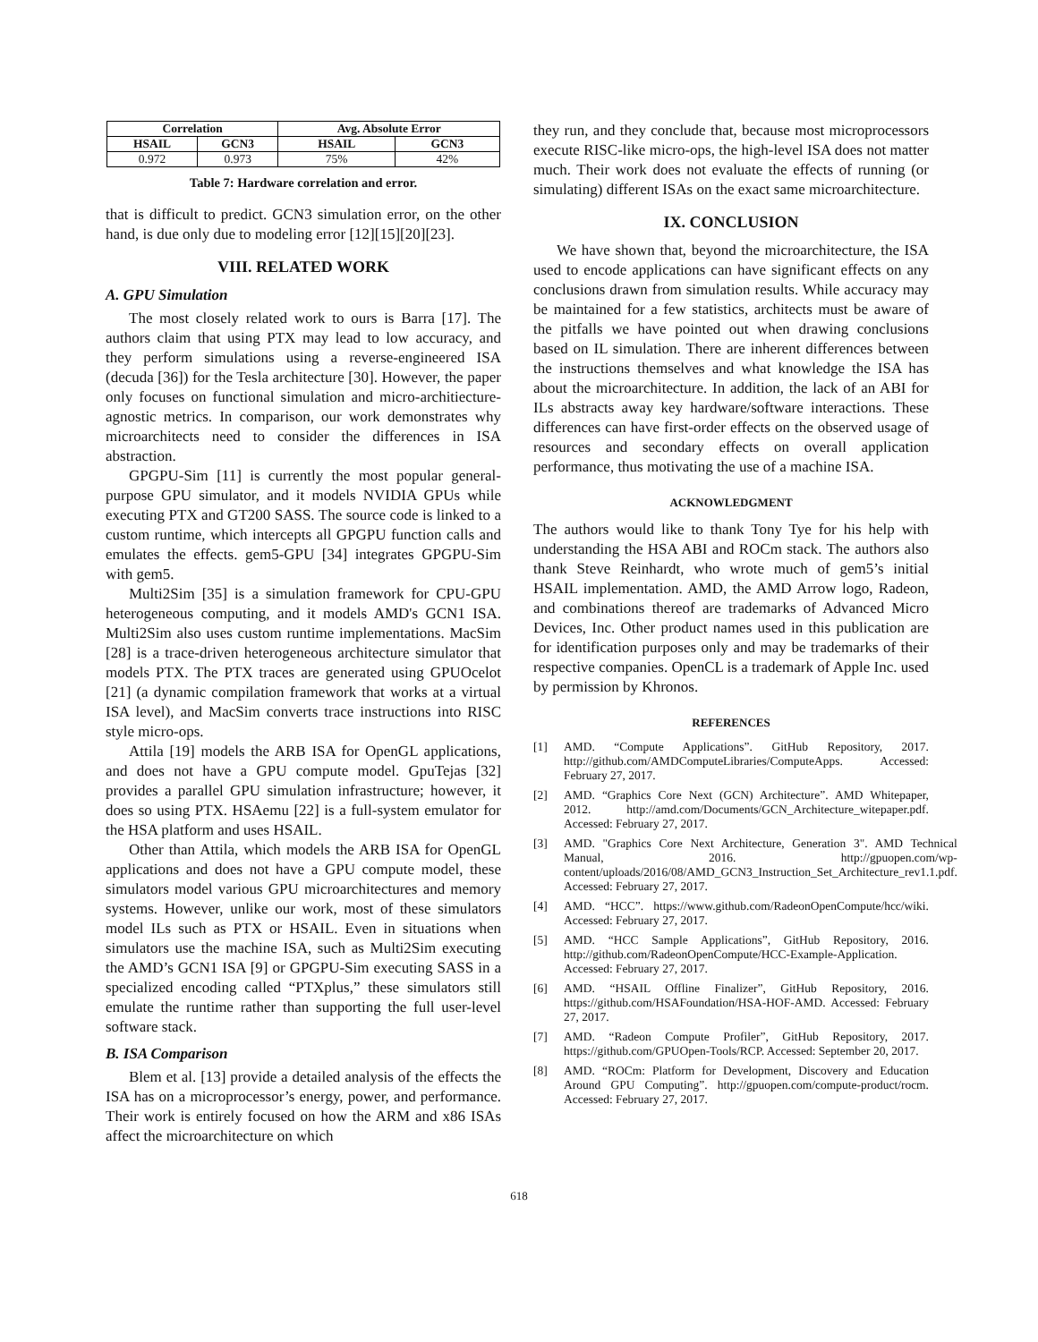| Correlation | | Avg. Absolute Error | |
| --- | --- | --- | --- |
| HSAIL | GCN3 | HSAIL | GCN3 |
| 0.972 | 0.973 | 75% | 42% |
Table 7: Hardware correlation and error.
that is difficult to predict. GCN3 simulation error, on the other hand, is due only due to modeling error [12][15][20][23].
VIII. RELATED WORK
A. GPU Simulation
The most closely related work to ours is Barra [17]. The authors claim that using PTX may lead to low accuracy, and they perform simulations using a reverse-engineered ISA (decuda [36]) for the Tesla architecture [30]. However, the paper only focuses on functional simulation and micro-architiecture-agnostic metrics. In comparison, our work demonstrates why microarchitects need to consider the differences in ISA abstraction.
GPGPU-Sim [11] is currently the most popular general-purpose GPU simulator, and it models NVIDIA GPUs while executing PTX and GT200 SASS. The source code is linked to a custom runtime, which intercepts all GPGPU function calls and emulates the effects. gem5-GPU [34] integrates GPGPU-Sim with gem5.
Multi2Sim [35] is a simulation framework for CPU-GPU heterogeneous computing, and it models AMD's GCN1 ISA. Multi2Sim also uses custom runtime implementations. MacSim [28] is a trace-driven heterogeneous architecture simulator that models PTX. The PTX traces are generated using GPUOcelot [21] (a dynamic compilation framework that works at a virtual ISA level), and MacSim converts trace instructions into RISC style micro-ops.
Attila [19] models the ARB ISA for OpenGL applications, and does not have a GPU compute model. GpuTejas [32] provides a parallel GPU simulation infrastructure; however, it does so using PTX. HSAemu [22] is a full-system emulator for the HSA platform and uses HSAIL.
Other than Attila, which models the ARB ISA for OpenGL applications and does not have a GPU compute model, these simulators model various GPU microarchitectures and memory systems. However, unlike our work, most of these simulators model ILs such as PTX or HSAIL. Even in situations when simulators use the machine ISA, such as Multi2Sim executing the AMD’s GCN1 ISA [9] or GPGPU-Sim executing SASS in a specialized encoding called “PTXplus,” these simulators still emulate the runtime rather than supporting the full user-level software stack.
B. ISA Comparison
Blem et al. [13] provide a detailed analysis of the effects the ISA has on a microprocessor’s energy, power, and performance. Their work is entirely focused on how the ARM and x86 ISAs affect the microarchitecture on which
they run, and they conclude that, because most microprocessors execute RISC-like micro-ops, the high-level ISA does not matter much. Their work does not evaluate the effects of running (or simulating) different ISAs on the exact same microarchitecture.
IX. CONCLUSION
We have shown that, beyond the microarchitecture, the ISA used to encode applications can have significant effects on any conclusions drawn from simulation results. While accuracy may be maintained for a few statistics, architects must be aware of the pitfalls we have pointed out when drawing conclusions based on IL simulation. There are inherent differences between the instructions themselves and what knowledge the ISA has about the microarchitecture. In addition, the lack of an ABI for ILs abstracts away key hardware/software interactions. These differences can have first-order effects on the observed usage of resources and secondary effects on overall application performance, thus motivating the use of a machine ISA.
ACKNOWLEDGMENT
The authors would like to thank Tony Tye for his help with understanding the HSA ABI and ROCm stack. The authors also thank Steve Reinhardt, who wrote much of gem5’s initial HSAIL implementation. AMD, the AMD Arrow logo, Radeon, and combinations thereof are trademarks of Advanced Micro Devices, Inc. Other product names used in this publication are for identification purposes only and may be trademarks of their respective companies. OpenCL is a trademark of Apple Inc. used by permission by Khronos.
REFERENCES
[1] AMD. “Compute Applications”. GitHub Repository, 2017. http://github.com/AMDComputeLibraries/ComputeApps. Accessed: February 27, 2017.
[2] AMD. “Graphics Core Next (GCN) Architecture”. AMD Whitepaper, 2012. http://amd.com/Documents/GCN_Architecture_witepaper.pdf. Accessed: February 27, 2017.
[3] AMD. "Graphics Core Next Architecture, Generation 3". AMD Technical Manual, 2016. http://gpuopen.com/wp-content/uploads/2016/08/AMD_GCN3_Instruction_Set_Architecture_rev1.1.pdf. Accessed: February 27, 2017.
[4] AMD. “HCC”. https://www.github.com/RadeonOpenCompute/hcc/wiki. Accessed: February 27, 2017.
[5] AMD. “HCC Sample Applications”, GitHub Repository, 2016. http://github.com/RadeonOpenCompute/HCC-Example-Application. Accessed: February 27, 2017.
[6] AMD. “HSAIL Offline Finalizer”, GitHub Repository, 2016. https://github.com/HSAFoundation/HSA-HOF-AMD. Accessed: February 27, 2017.
[7] AMD. “Radeon Compute Profiler”, GitHub Repository, 2017. https://github.com/GPUOpen-Tools/RCP. Accessed: September 20, 2017.
[8] AMD. “ROCm: Platform for Development, Discovery and Education Around GPU Computing”. http://gpuopen.com/compute-product/rocm. Accessed: February 27, 2017.
618